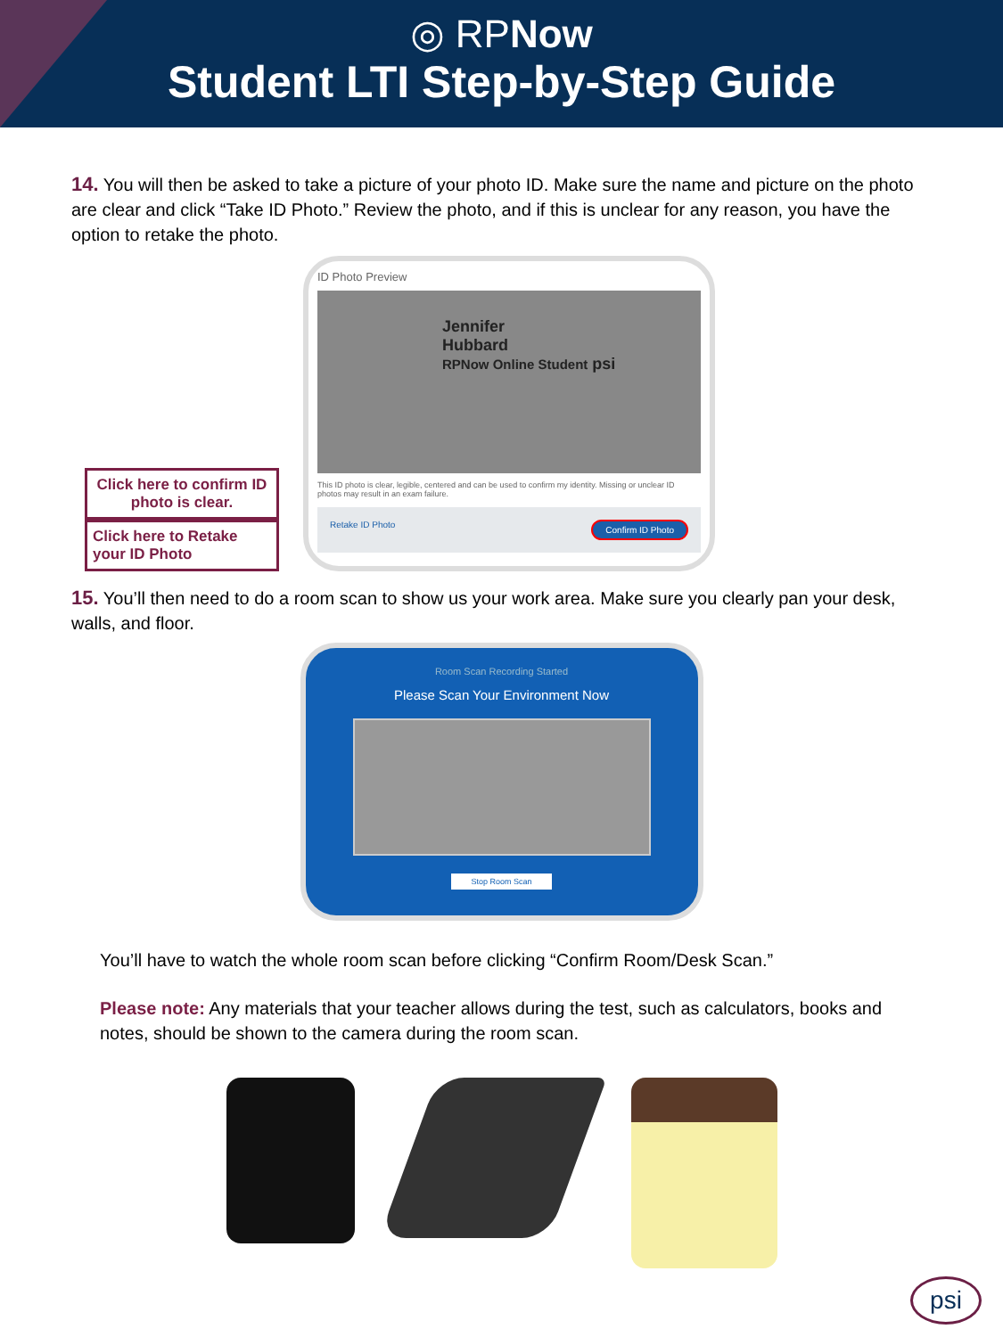◎ RPNow
Student LTI Step-by-Step Guide
14. You will then be asked to take a picture of your photo ID. Make sure the name and picture on the photo are clear and click “Take ID Photo.” Review the photo, and if this is unclear for any reason, you have the option to retake the photo.
Click here to confirm ID photo is clear.
Click here to Retake your ID Photo
ID Photo Preview
Jennifer
Hubbard
RPNow Online Student psi
This ID photo is clear, legible, centered and can be used to confirm my identity. Missing or unclear ID photos may result in an exam failure.
Retake ID Photo Confirm ID Photo
15. You’ll then need to do a room scan to show us your work area. Make sure you clearly pan your desk, walls, and floor.
Room Scan Recording Started
Please Scan Your Environment Now
Stop Room Scan
You’ll have to watch the whole room scan before clicking “Confirm Room/Desk Scan.”
Please note: Any materials that your teacher allows during the test, such as calculators, books and notes, should be shown to the camera during the room scan.
psi